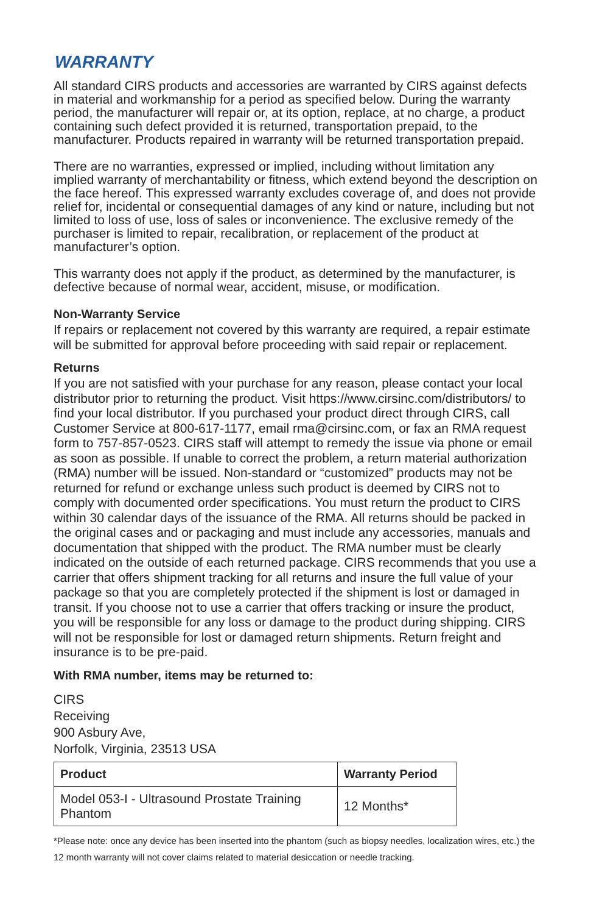WARRANTY
All standard CIRS products and accessories are warranted by CIRS against defects in material and workmanship for a period as specified below. During the warranty period, the manufacturer will repair or, at its option, replace, at no charge, a product containing such defect provided it is returned, transportation prepaid, to the manufacturer. Products repaired in warranty will be returned transportation prepaid.
There are no warranties, expressed or implied, including without limitation any implied warranty of merchantability or fitness, which extend beyond the description on the face hereof. This expressed warranty excludes coverage of, and does not provide relief for, incidental or consequential damages of any kind or nature, including but not limited to loss of use, loss of sales or inconvenience. The exclusive remedy of the purchaser is limited to repair, recalibration, or replacement of the product at manufacturer’s option.
This warranty does not apply if the product, as determined by the manufacturer, is defective because of normal wear, accident, misuse, or modification.
Non-Warranty Service
If repairs or replacement not covered by this warranty are required, a repair estimate will be submitted for approval before proceeding with said repair or replacement.
Returns
If you are not satisfied with your purchase for any reason, please contact your local distributor prior to returning the product. Visit https://www.cirsinc.com/distributors/ to find your local distributor. If you purchased your product direct through CIRS, call Customer Service at 800-617-1177, email rma@cirsinc.com, or fax an RMA request form to 757-857-0523. CIRS staff will attempt to remedy the issue via phone or email as soon as possible. If unable to correct the problem, a return material authorization (RMA) number will be issued. Non-standard or “customized” products may not be returned for refund or exchange unless such product is deemed by CIRS not to comply with documented order specifications. You must return the product to CIRS within 30 calendar days of the issuance of the RMA. All returns should be packed in the original cases and or packaging and must include any accessories, manuals and documentation that shipped with the product. The RMA number must be clearly indicated on the outside of each returned package. CIRS recommends that you use a carrier that offers shipment tracking for all returns and insure the full value of your package so that you are completely protected if the shipment is lost or damaged in transit. If you choose not to use a carrier that offers tracking or insure the product, you will be responsible for any loss or damage to the product during shipping. CIRS will not be responsible for lost or damaged return shipments. Return freight and insurance is to be pre-paid.
With RMA number, items may be returned to:
CIRS
Receiving
900 Asbury Ave,
Norfolk, Virginia, 23513 USA
| Product | Warranty Period |
| --- | --- |
| Model 053-I - Ultrasound Prostate Training Phantom | 12 Months* |
*Please note: once any device has been inserted into the phantom (such as biopsy needles, localization wires, etc.) the 12 month warranty will not cover claims related to material desiccation or needle tracking.